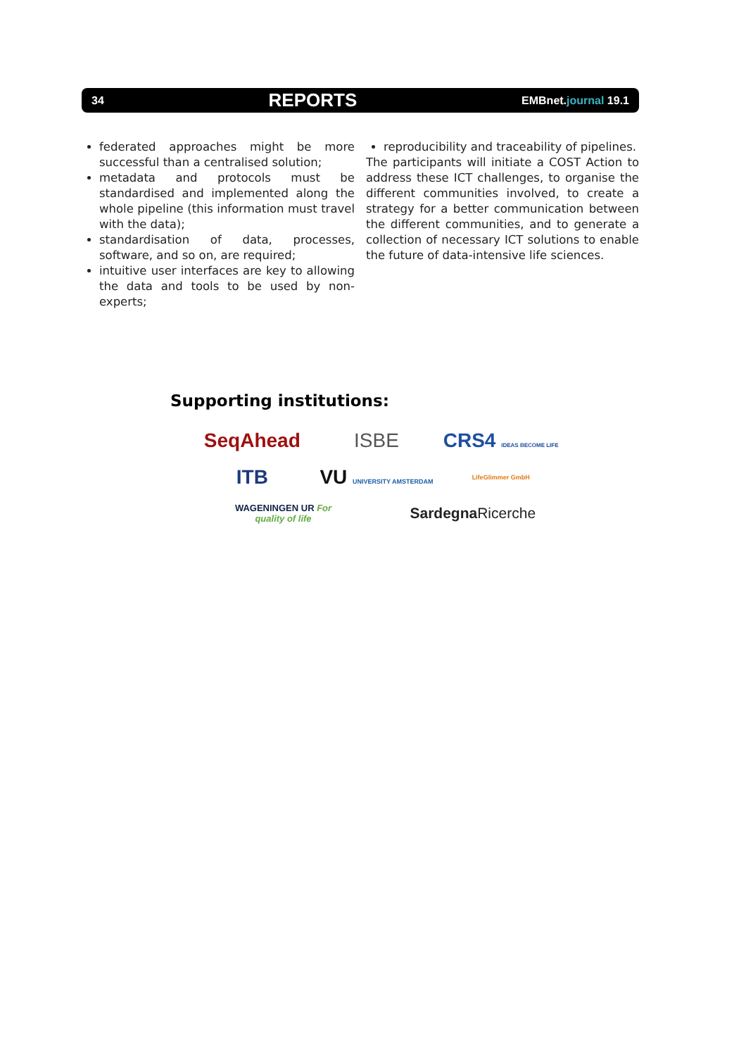34 REPORTS EMBnet.journal 19.1
federated approaches might be more successful than a centralised solution;
metadata and protocols must be standardised and implemented along the whole pipeline (this information must travel with the data);
standardisation of data, processes, software, and so on, are required;
intuitive user interfaces are key to allowing the data and tools to be used by non-experts;
reproducibility and traceability of pipelines.
The participants will initiate a COST Action to address these ICT challenges, to organise the different communities involved, to create a strategy for a better communication between the different communities, and to generate a collection of necessary ICT solutions to enable the future of data-intensive life sciences.
Supporting institutions:
SeqAhead
ISBE
CRS4 IDEAS BECOME LIFE
ITB
VU UNIVERSITY AMSTERDAM
LifeGlimmer GmbH
WAGENINGEN UR For quality of life
SardegnaRicerche